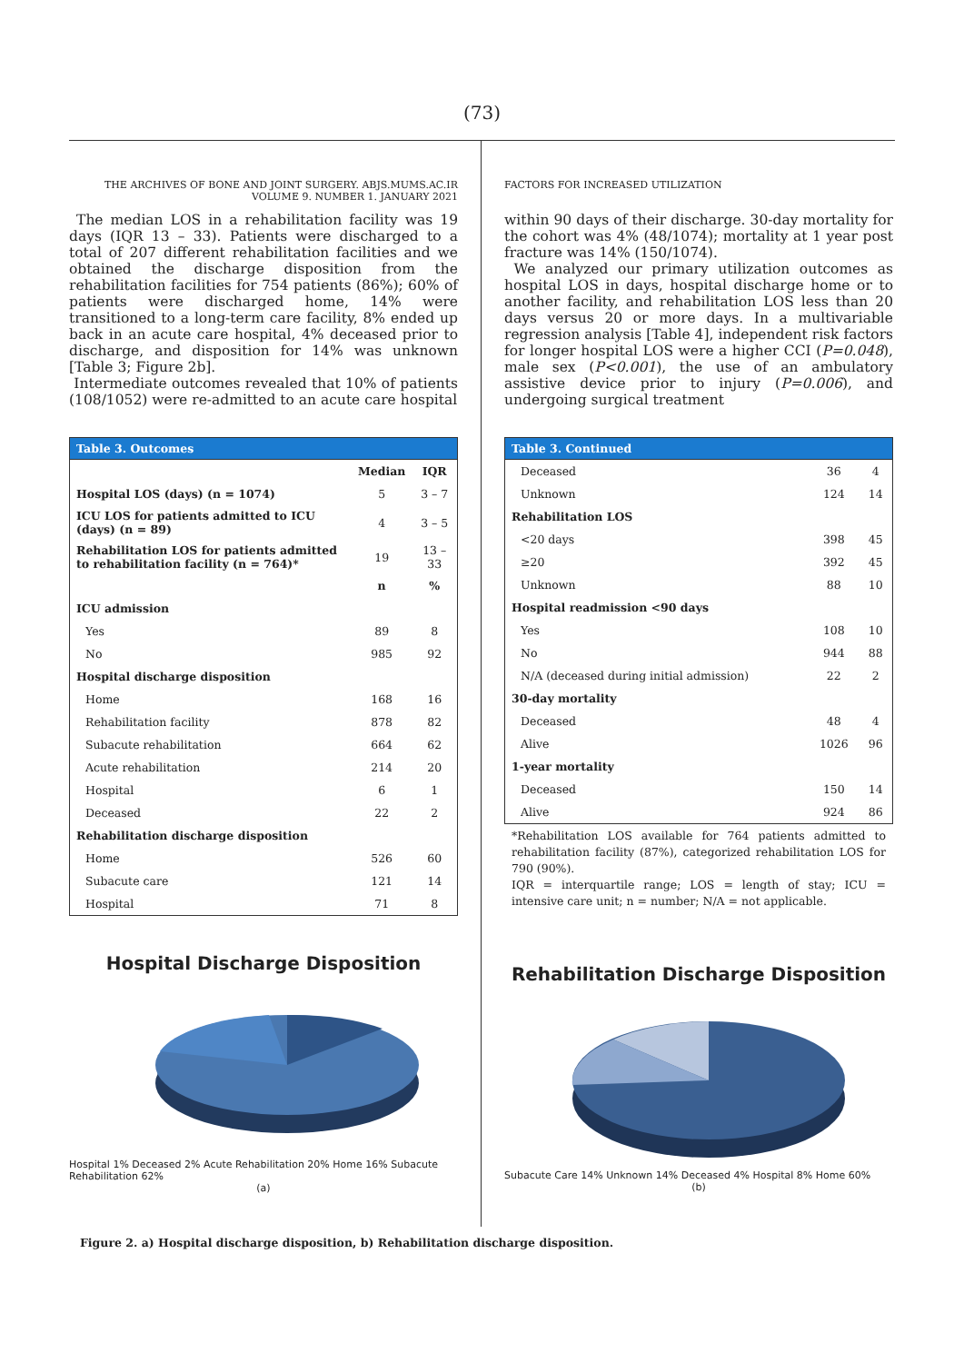(73)
THE ARCHIVES OF BONE AND JOINT SURGERY. ABJS.MUMS.AC.IR
VOLUME 9. NUMBER 1. JANUARY 2021
The median LOS in a rehabilitation facility was 19 days (IQR 13 – 33). Patients were discharged to a total of 207 different rehabilitation facilities and we obtained the discharge disposition from the rehabilitation facilities for 754 patients (86%); 60% of patients were discharged home, 14% were transitioned to a long-term care facility, 8% ended up back in an acute care hospital, 4% deceased prior to discharge, and disposition for 14% was unknown [Table 3; Figure 2b].
Intermediate outcomes revealed that 10% of patients (108/1052) were re-admitted to an acute care hospital
Table 3. Outcomes
| | Median | IQR |
| --- | --- | --- |
| Hospital LOS (days) (n = 1074) | 5 | 3 – 7 |
| ICU LOS for patients admitted to ICU (days) (n = 89) | 4 | 3 – 5 |
| Rehabilitation LOS for patients admitted to rehabilitation facility (n = 764)* | 19 | 13 – 33 |
| | n | % |
| ICU admission | | |
| Yes | 89 | 8 |
| No | 985 | 92 |
| Hospital discharge disposition | | |
| Home | 168 | 16 |
| Rehabilitation facility | 878 | 82 |
| Subacute rehabilitation | 664 | 62 |
| Acute rehabilitation | 214 | 20 |
| Hospital | 6 | 1 |
| Deceased | 22 | 2 |
| Rehabilitation discharge disposition | | |
| Home | 526 | 60 |
| Subacute care | 121 | 14 |
| Hospital | 71 | 8 |
Hospital Discharge Disposition
Hospital 1% Deceased 2% Acute Rehabilitation 20% Home 16% Subacute Rehabilitation 62%
(a)
FACTORS FOR INCREASED UTILIZATION
within 90 days of their discharge. 30-day mortality for the cohort was 4% (48/1074); mortality at 1 year post fracture was 14% (150/1074).
We analyzed our primary utilization outcomes as hospital LOS in days, hospital discharge home or to another facility, and rehabilitation LOS less than 20 days versus 20 or more days. In a multivariable regression analysis [Table 4], independent risk factors for longer hospital LOS were a higher CCI (P=0.048), male sex (P<0.001), the use of an ambulatory assistive device prior to injury (P=0.006), and undergoing surgical treatment
Table 3. Continued
| Deceased | 36 | 4 |
| Unknown | 124 | 14 |
| Rehabilitation LOS | | |
| <20 days | 398 | 45 |
| ≥20 | 392 | 45 |
| Unknown | 88 | 10 |
| Hospital readmission <90 days | | |
| Yes | 108 | 10 |
| No | 944 | 88 |
| N/A (deceased during initial admission) | 22 | 2 |
| 30-day mortality | | |
| Deceased | 48 | 4 |
| Alive | 1026 | 96 |
| 1-year mortality | | |
| Deceased | 150 | 14 |
| Alive | 924 | 86 |
*Rehabilitation LOS available for 764 patients admitted to rehabilitation facility (87%), categorized rehabilitation LOS for 790 (90%).
IQR = interquartile range; LOS = length of stay; ICU = intensive care unit; n = number; N/A = not applicable.
Rehabilitation Discharge Disposition
Subacute Care 14% Unknown 14% Deceased 4% Hospital 8% Home 60%
(b)
Figure 2. a) Hospital discharge disposition, b) Rehabilitation discharge disposition.